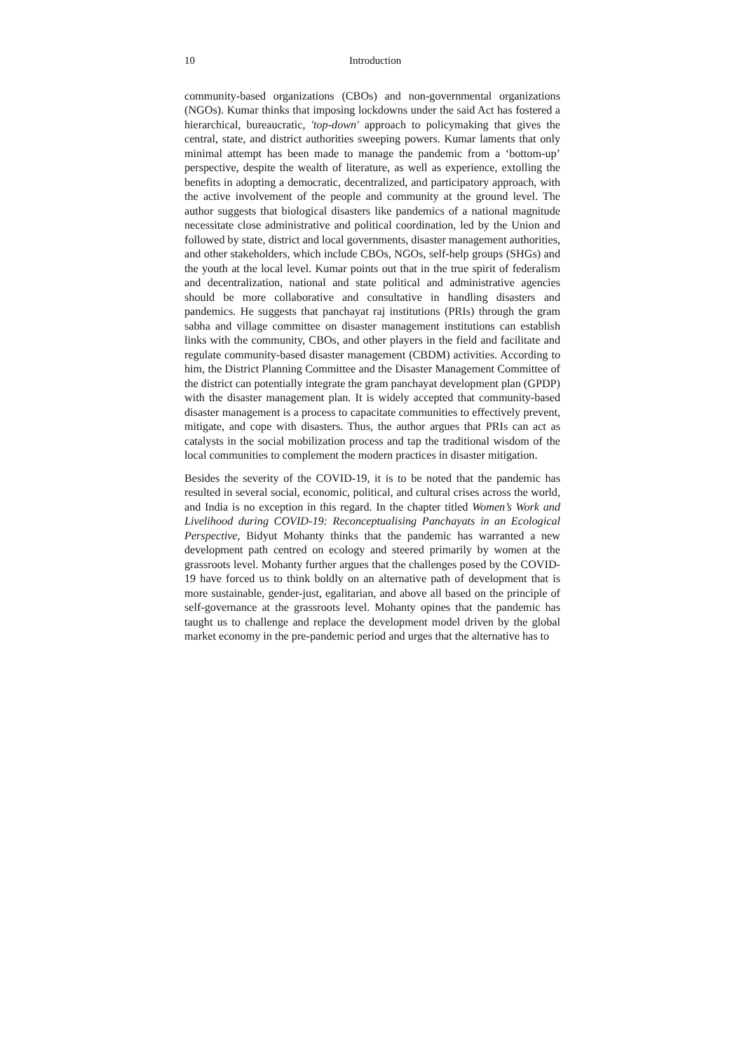10 Introduction
community-based organizations (CBOs) and non-governmental organizations (NGOs). Kumar thinks that imposing lockdowns under the said Act has fostered a hierarchical, bureaucratic, 'top-down' approach to policymaking that gives the central, state, and district authorities sweeping powers. Kumar laments that only minimal attempt has been made to manage the pandemic from a ‘bottom-up’ perspective, despite the wealth of literature, as well as experience, extolling the benefits in adopting a democratic, decentralized, and participatory approach, with the active involvement of the people and community at the ground level. The author suggests that biological disasters like pandemics of a national magnitude necessitate close administrative and political coordination, led by the Union and followed by state, district and local governments, disaster management authorities, and other stakeholders, which include CBOs, NGOs, self-help groups (SHGs) and the youth at the local level. Kumar points out that in the true spirit of federalism and decentralization, national and state political and administrative agencies should be more collaborative and consultative in handling disasters and pandemics. He suggests that panchayat raj institutions (PRIs) through the gram sabha and village committee on disaster management institutions can establish links with the community, CBOs, and other players in the field and facilitate and regulate community-based disaster management (CBDM) activities. According to him, the District Planning Committee and the Disaster Management Committee of the district can potentially integrate the gram panchayat development plan (GPDP) with the disaster management plan. It is widely accepted that community-based disaster management is a process to capacitate communities to effectively prevent, mitigate, and cope with disasters. Thus, the author argues that PRIs can act as catalysts in the social mobilization process and tap the traditional wisdom of the local communities to complement the modern practices in disaster mitigation.
Besides the severity of the COVID-19, it is to be noted that the pandemic has resulted in several social, economic, political, and cultural crises across the world, and India is no exception in this regard. In the chapter titled Women’s Work and Livelihood during COVID-19: Reconceptualising Panchayats in an Ecological Perspective, Bidyut Mohanty thinks that the pandemic has warranted a new development path centred on ecology and steered primarily by women at the grassroots level. Mohanty further argues that the challenges posed by the COVID-19 have forced us to think boldly on an alternative path of development that is more sustainable, gender-just, egalitarian, and above all based on the principle of self-governance at the grassroots level. Mohanty opines that the pandemic has taught us to challenge and replace the development model driven by the global market economy in the pre-pandemic period and urges that the alternative has to